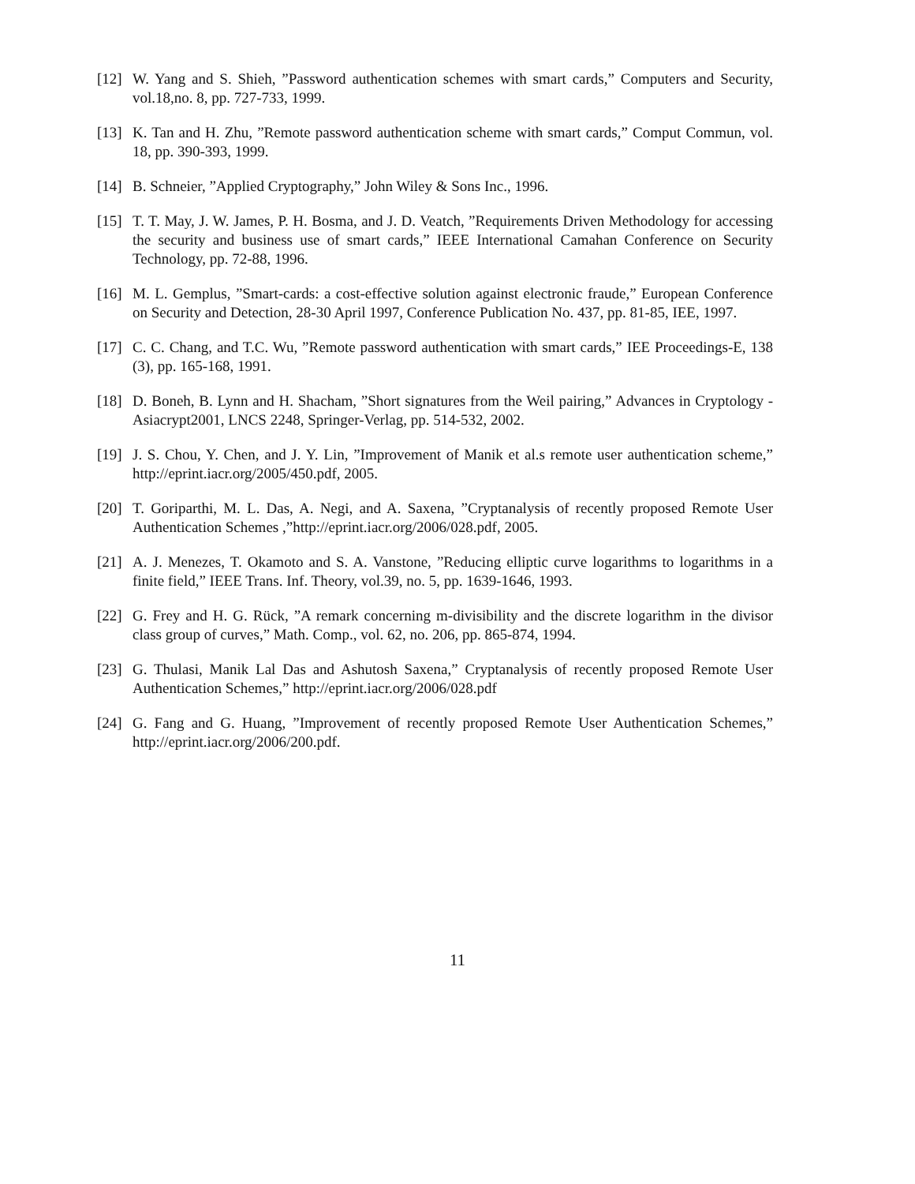[12] W. Yang and S. Shieh, ”Password authentication schemes with smart cards,” Computers and Security, vol.18,no. 8, pp. 727-733, 1999.
[13] K. Tan and H. Zhu, ”Remote password authentication scheme with smart cards,” Comput Commun, vol. 18, pp. 390-393, 1999.
[14] B. Schneier, ”Applied Cryptography,” John Wiley & Sons Inc., 1996.
[15] T. T. May, J. W. James, P. H. Bosma, and J. D. Veatch, ”Requirements Driven Methodology for accessing the security and business use of smart cards,” IEEE International Camahan Conference on Security Technology, pp. 72-88, 1996.
[16] M. L. Gemplus, ”Smart-cards: a cost-effective solution against electronic fraude,” European Conference on Security and Detection, 28-30 April 1997, Conference Publication No. 437, pp. 81-85, IEE, 1997.
[17] C. C. Chang, and T.C. Wu, ”Remote password authentication with smart cards,” IEE Proceedings-E, 138 (3), pp. 165-168, 1991.
[18] D. Boneh, B. Lynn and H. Shacham, ”Short signatures from the Weil pairing,” Advances in Cryptology - Asiacrypt2001, LNCS 2248, Springer-Verlag, pp. 514-532, 2002.
[19] J. S. Chou, Y. Chen, and J. Y. Lin, ”Improvement of Manik et al.s remote user authentication scheme,” http://eprint.iacr.org/2005/450.pdf, 2005.
[20] T. Goriparthi, M. L. Das, A. Negi, and A. Saxena, ”Cryptanalysis of recently proposed Remote User Authentication Schemes ,”http://eprint.iacr.org/2006/028.pdf, 2005.
[21] A. J. Menezes, T. Okamoto and S. A. Vanstone, ”Reducing elliptic curve logarithms to logarithms in a finite field,” IEEE Trans. Inf. Theory, vol.39, no. 5, pp. 1639-1646, 1993.
[22] G. Frey and H. G. Rück, ”A remark concerning m-divisibility and the discrete logarithm in the divisor class group of curves,” Math. Comp., vol. 62, no. 206, pp. 865-874, 1994.
[23] G. Thulasi, Manik Lal Das and Ashutosh Saxena,” Cryptanalysis of recently proposed Remote User Authentication Schemes,” http://eprint.iacr.org/2006/028.pdf
[24] G. Fang and G. Huang, ”Improvement of recently proposed Remote User Authentication Schemes,” http://eprint.iacr.org/2006/200.pdf.
11